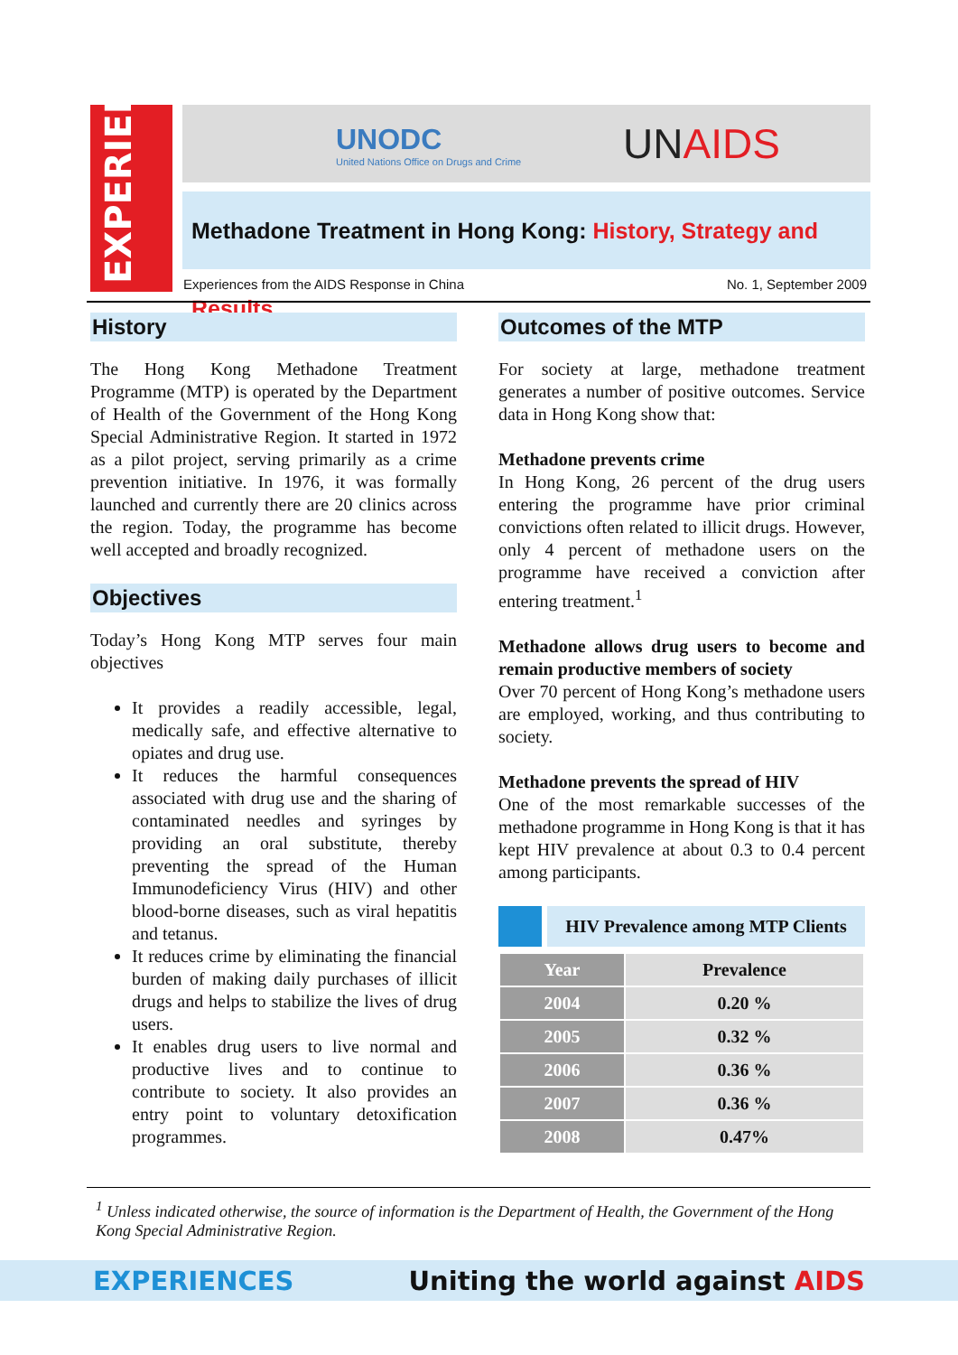EXPERIENCES
UNODC
United Nations Office on Drugs and Crime
UNAIDS
Methadone Treatment in Hong Kong: History, Strategy and Results
Experiences from the AIDS Response in China No. 1, September 2009
History
The Hong Kong Methadone Treatment Programme (MTP) is operated by the Department of Health of the Government of the Hong Kong Special Administrative Region. It started in 1972 as a pilot project, serving primarily as a crime prevention initiative. In 1976, it was formally launched and currently there are 20 clinics across the region. Today, the programme has become well accepted and broadly recognized.
Objectives
Today’s Hong Kong MTP serves four main objectives
It provides a readily accessible, legal, medically safe, and effective alternative to opiates and drug use.
It reduces the harmful consequences associated with drug use and the sharing of contaminated needles and syringes by providing an oral substitute, thereby preventing the spread of the Human Immunodeficiency Virus (HIV) and other blood-borne diseases, such as viral hepatitis and tetanus.
It reduces crime by eliminating the financial burden of making daily purchases of illicit drugs and helps to stabilize the lives of drug users.
It enables drug users to live normal and productive lives and to continue to contribute to society. It also provides an entry point to voluntary detoxification programmes.
Outcomes of the MTP
For society at large, methadone treatment generates a number of positive outcomes. Service data in Hong Kong show that:
Methadone prevents crime
In Hong Kong, 26 percent of the drug users entering the programme have prior criminal convictions often related to illicit drugs. However, only 4 percent of methadone users on the programme have received a conviction after entering treatment.<sup>1</sup>
Methadone allows drug users to become and remain productive members of society
Over 70 percent of Hong Kong’s methadone users are employed, working, and thus contributing to society.
Methadone prevents the spread of HIV
One of the most remarkable successes of the methadone programme in Hong Kong is that it has kept HIV prevalence at about 0.3 to 0.4 percent among participants.
HIV Prevalence among MTP Clients
| Year | Prevalence |
| --- | --- |
| 2004 | 0.20 % |
| 2005 | 0.32 % |
| 2006 | 0.36 % |
| 2007 | 0.36 % |
| 2008 | 0.47% |
<sup>1</sup> Unless indicated otherwise, the source of information is the Department of Health, the Government of the Hong Kong Special Administrative Region.
EXPERIENCES Uniting the world against AIDS